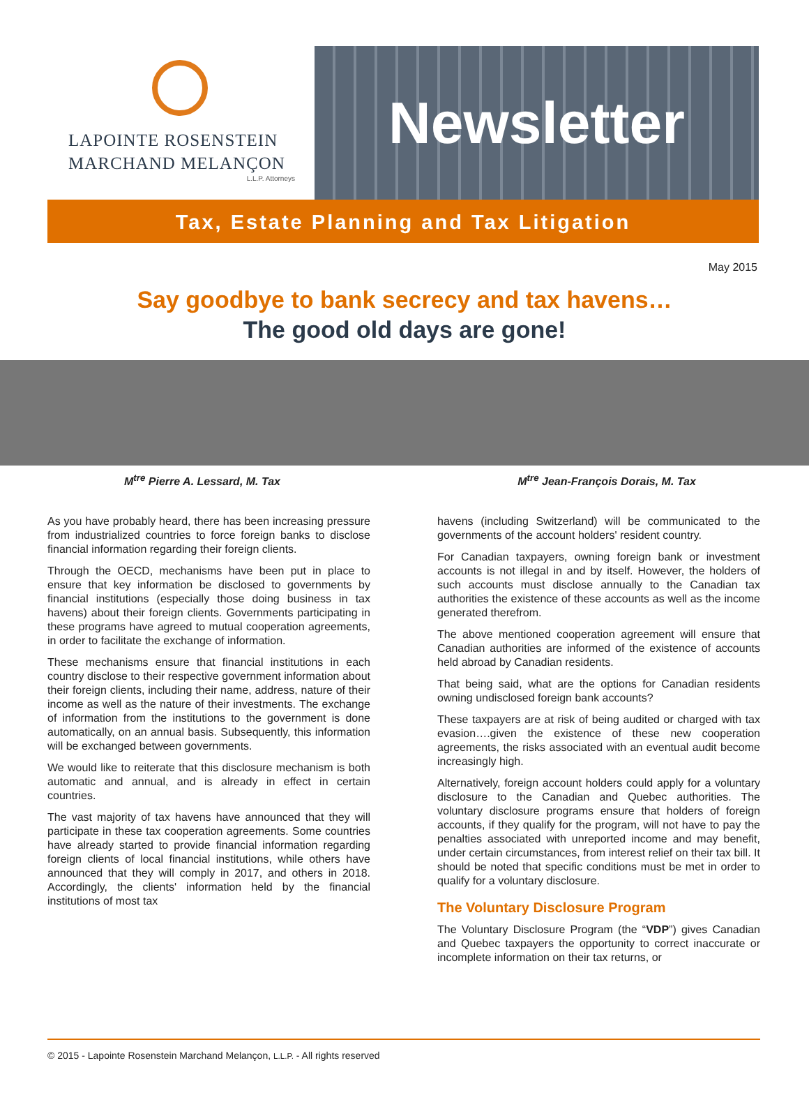LAPOINTE ROSENSTEIN
MARCHAND MELANÇON
L.L.P. Attorneys
Newsletter
Tax, Estate Planning and Tax Litigation
May 2015
Say goodbye to bank secrecy and tax havens…
The good old days are gone!
M<sup>tre</sup> Pierre A. Lessard, M. Tax M<sup>tre</sup> Jean-François Dorais, M. Tax
As you have probably heard, there has been increasing pressure from industrialized countries to force foreign banks to disclose financial information regarding their foreign clients.
Through the OECD, mechanisms have been put in place to ensure that key information be disclosed to governments by financial institutions (especially those doing business in tax havens) about their foreign clients. Governments participating in these programs have agreed to mutual cooperation agreements, in order to facilitate the exchange of information.
These mechanisms ensure that financial institutions in each country disclose to their respective government information about their foreign clients, including their name, address, nature of their income as well as the nature of their investments. The exchange of information from the institutions to the government is done automatically, on an annual basis. Subsequently, this information will be exchanged between governments.
We would like to reiterate that this disclosure mechanism is both automatic and annual, and is already in effect in certain countries.
The vast majority of tax havens have announced that they will participate in these tax cooperation agreements. Some countries have already started to provide financial information regarding foreign clients of local financial institutions, while others have announced that they will comply in 2017, and others in 2018. Accordingly, the clients' information held by the financial institutions of most tax
havens (including Switzerland) will be communicated to the governments of the account holders' resident country.
For Canadian taxpayers, owning foreign bank or investment accounts is not illegal in and by itself. However, the holders of such accounts must disclose annually to the Canadian tax authorities the existence of these accounts as well as the income generated therefrom.
The above mentioned cooperation agreement will ensure that Canadian authorities are informed of the existence of accounts held abroad by Canadian residents.
That being said, what are the options for Canadian residents owning undisclosed foreign bank accounts?
These taxpayers are at risk of being audited or charged with tax evasion….given the existence of these new cooperation agreements, the risks associated with an eventual audit become increasingly high.
Alternatively, foreign account holders could apply for a voluntary disclosure to the Canadian and Quebec authorities. The voluntary disclosure programs ensure that holders of foreign accounts, if they qualify for the program, will not have to pay the penalties associated with unreported income and may benefit, under certain circumstances, from interest relief on their tax bill. It should be noted that specific conditions must be met in order to qualify for a voluntary disclosure.
The Voluntary Disclosure Program
The Voluntary Disclosure Program (the “VDP”) gives Canadian and Quebec taxpayers the opportunity to correct inaccurate or incomplete information on their tax returns, or
© 2015 - Lapointe Rosenstein Marchand Melançon, L.L.P. - All rights reserved